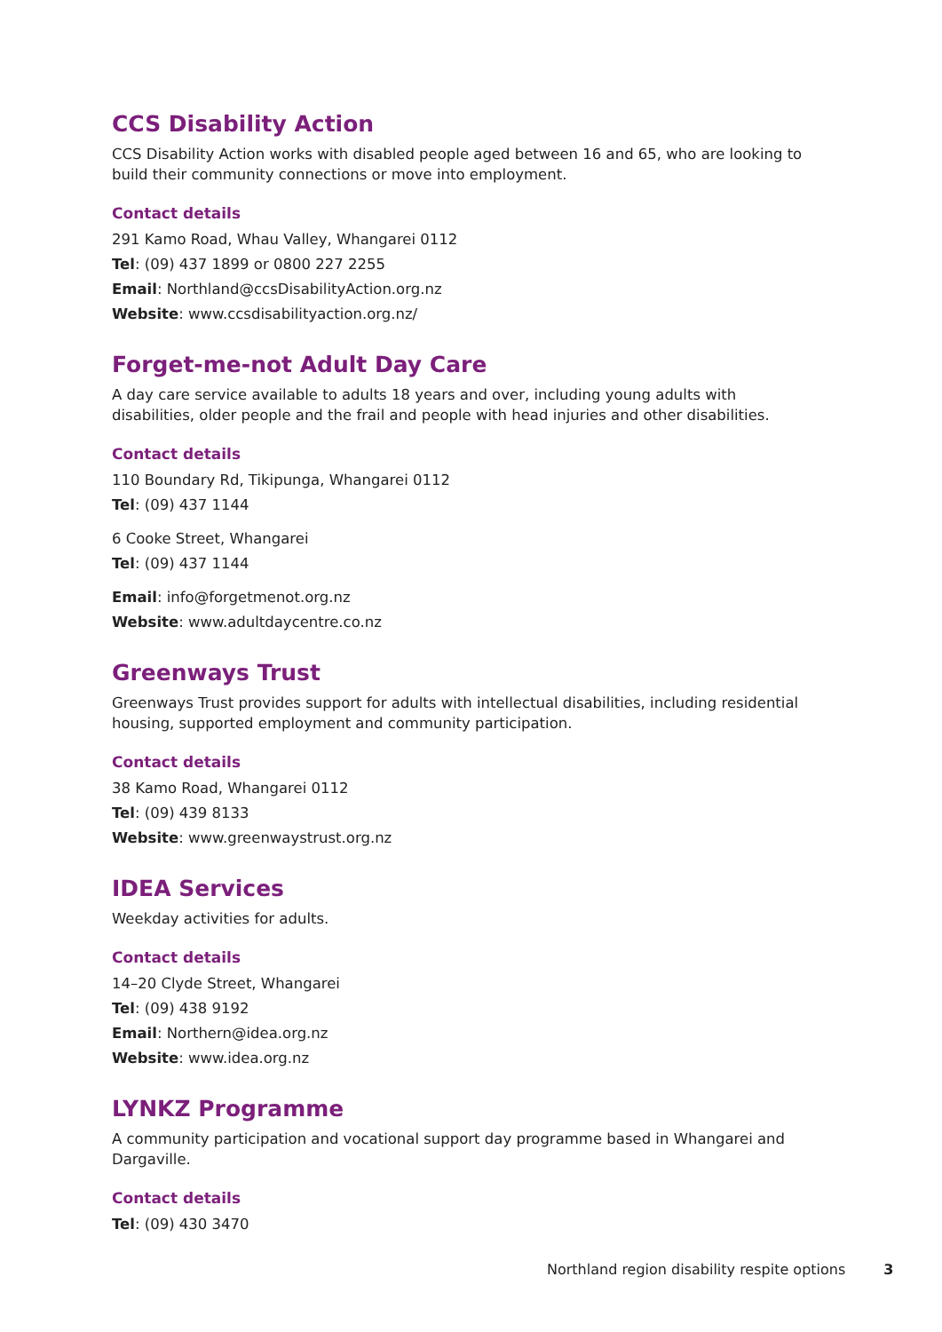CCS Disability Action
CCS Disability Action works with disabled people aged between 16 and 65, who are looking to build their community connections or move into employment.
Contact details
291 Kamo Road, Whau Valley, Whangarei 0112
Tel: (09) 437 1899 or 0800 227 2255
Email: Northland@ccsDisabilityAction.org.nz
Website: www.ccsdisabilityaction.org.nz/
Forget-me-not Adult Day Care
A day care service available to adults 18 years and over, including young adults with disabilities, older people and the frail and people with head injuries and other disabilities.
Contact details
110 Boundary Rd, Tikipunga, Whangarei 0112
Tel: (09) 437 1144
6 Cooke Street, Whangarei
Tel: (09) 437 1144
Email: info@forgetmenot.org.nz
Website: www.adultdaycentre.co.nz
Greenways Trust
Greenways Trust provides support for adults with intellectual disabilities, including residential housing, supported employment and community participation.
Contact details
38 Kamo Road, Whangarei 0112
Tel: (09) 439 8133
Website: www.greenwaystrust.org.nz
IDEA Services
Weekday activities for adults.
Contact details
14–20 Clyde Street, Whangarei
Tel: (09) 438 9192
Email: Northern@idea.org.nz
Website: www.idea.org.nz
LYNKZ Programme
A community participation and vocational support day programme based in Whangarei and Dargaville.
Contact details
Tel: (09) 430 3470
Northland region disability respite options 3